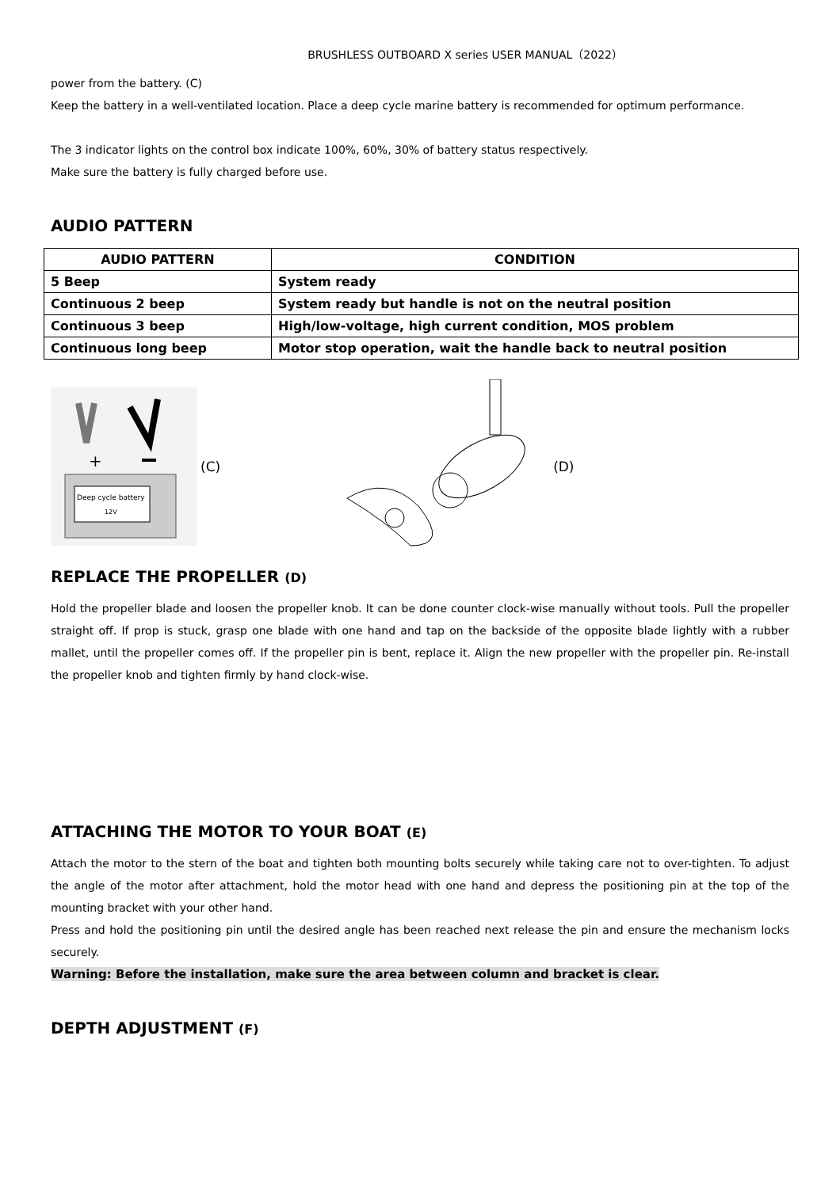BRUSHLESS OUTBOARD X series USER MANUAL（2022）
power from the battery. (C)
Keep the battery in a well-ventilated location. Place a deep cycle marine battery is recommended for optimum performance.
The 3 indicator lights on the control box indicate 100%, 60%, 30% of battery status respectively.
Make sure the battery is fully charged before use.
AUDIO PATTERN
| AUDIO PATTERN | CONDITION |
| --- | --- |
| 5 Beep | System ready |
| Continuous 2 beep | System ready but handle is not on the neutral position |
| Continuous 3 beep | High/low-voltage, high current condition, MOS problem |
| Continuous long beep | Motor stop operation, wait the handle back to neutral position |
Deep cycle battery
12V
+
(C) (D)
REPLACE THE PROPELLER (D)
Hold the propeller blade and loosen the propeller knob. It can be done counter clock-wise manually without tools. Pull the propeller straight off. If prop is stuck, grasp one blade with one hand and tap on the backside of the opposite blade lightly with a rubber mallet, until the propeller comes off. If the propeller pin is bent, replace it. Align the new propeller with the propeller pin. Re-install the propeller knob and tighten firmly by hand clock-wise.
ATTACHING THE MOTOR TO YOUR BOAT (E)
Attach the motor to the stern of the boat and tighten both mounting bolts securely while taking care not to over-tighten. To adjust the angle of the motor after attachment, hold the motor head with one hand and depress the positioning pin at the top of the mounting bracket with your other hand.
Press and hold the positioning pin until the desired angle has been reached next release the pin and ensure the mechanism locks securely.
Warning: Before the installation, make sure the area between column and bracket is clear.
DEPTH ADJUSTMENT (F)